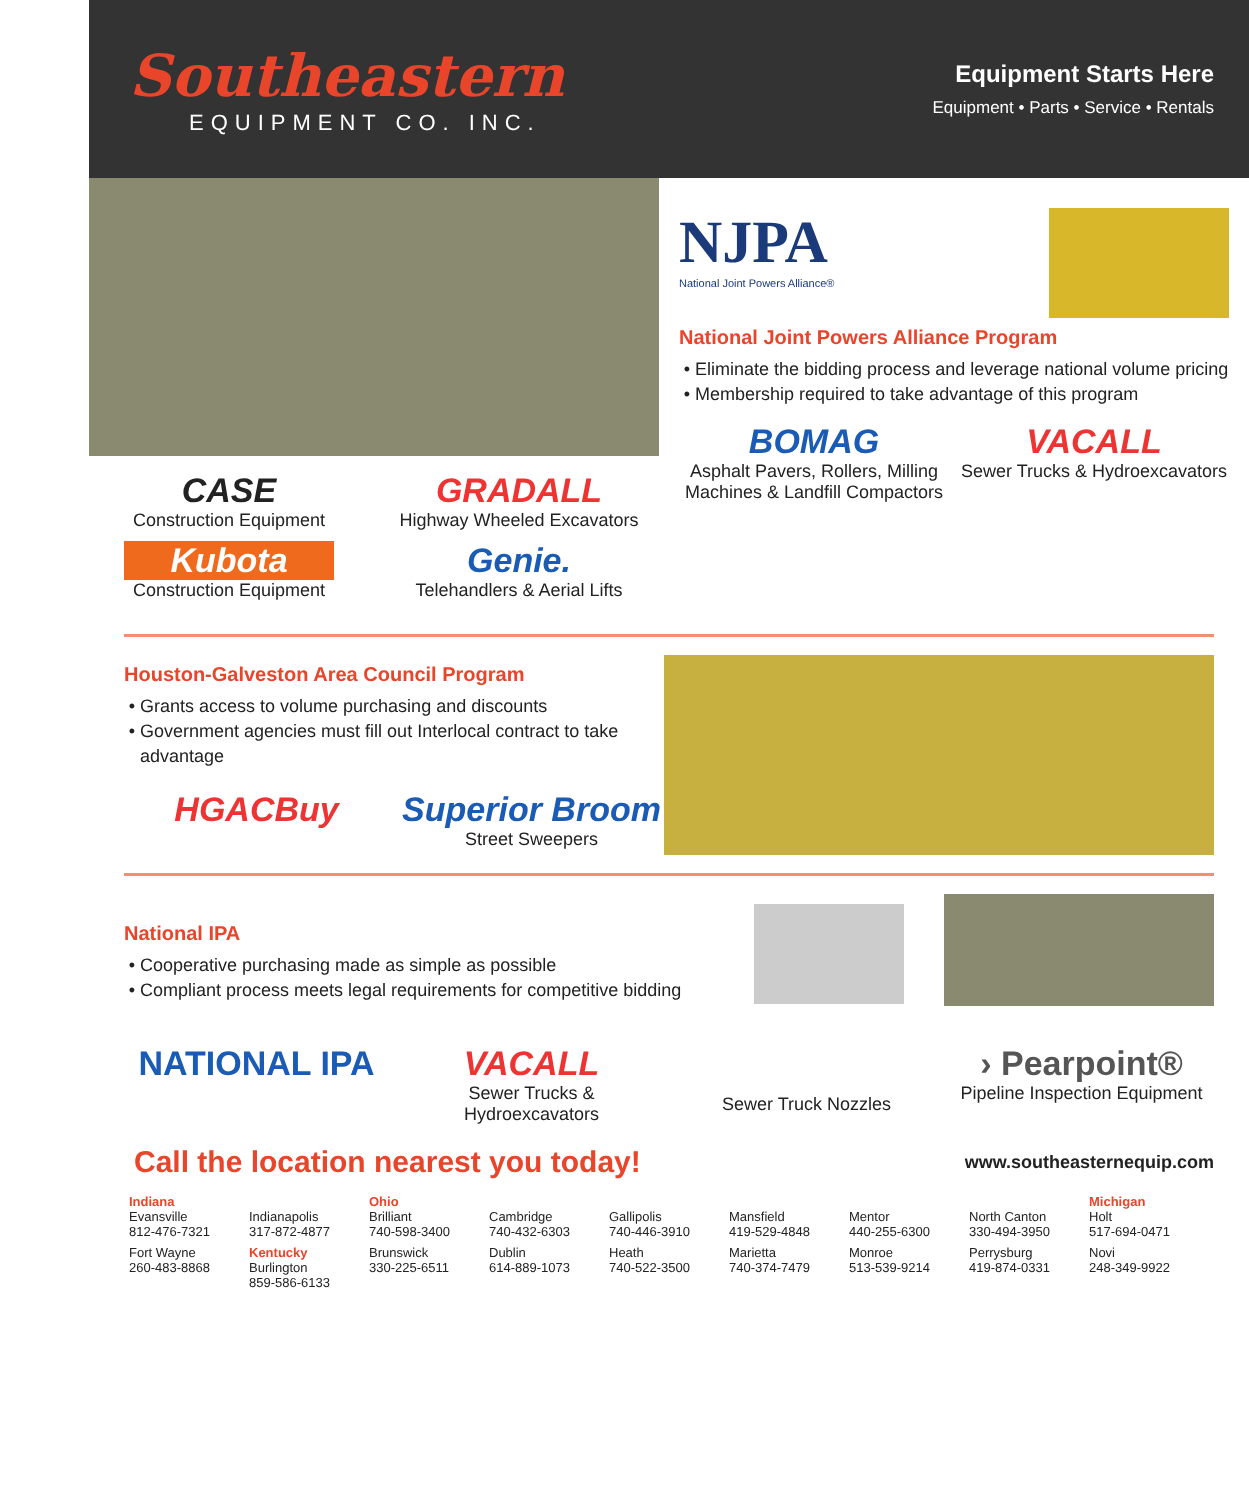Southeastern
EQUIPMENT CO. INC.
Equipment Starts Here
Equipment • Parts • Service • Rentals
CASE
Construction Equipment
GRADALL
Highway Wheeled Excavators
Kubota
Construction Equipment
Genie.
Telehandlers & Aerial Lifts
NJPA
National Joint Powers Alliance®
National Joint Powers Alliance Program
Eliminate the bidding process and leverage national volume pricing
Membership required to take advantage of this program
BOMAG
Asphalt Pavers, Rollers, Milling Machines & Landfill Compactors
VACALL
Sewer Trucks & Hydroexcavators
Houston-Galveston Area Council Program
Grants access to volume purchasing and discounts
Government agencies must fill out Interlocal contract to take advantage
HGACBuy
Superior Broom
Street Sweepers
National IPA
Cooperative purchasing made as simple as possible
Compliant process meets legal requirements for competitive bidding
NATIONAL IPA
VACALL
Sewer Trucks & Hydroexcavators
Sewer Truck Nozzles
› Pearpoint®
Pipeline Inspection Equipment
Call the location nearest you today!
www.southeasternequip.com
Indiana
Evansville
812-476-7321
Indianapolis
317-872-4877
Ohio
Brilliant
740-598-3400
Cambridge
740-432-6303
Gallipolis
740-446-3910
Mansfield
419-529-4848
Mentor
440-255-6300
North Canton
330-494-3950
Michigan
Holt
517-694-0471
Fort Wayne
260-483-8868
Kentucky
Burlington
859-586-6133
Brunswick
330-225-6511
Dublin
614-889-1073
Heath
740-522-3500
Marietta
740-374-7479
Monroe
513-539-9214
Perrysburg
419-874-0331
Novi
248-349-9922